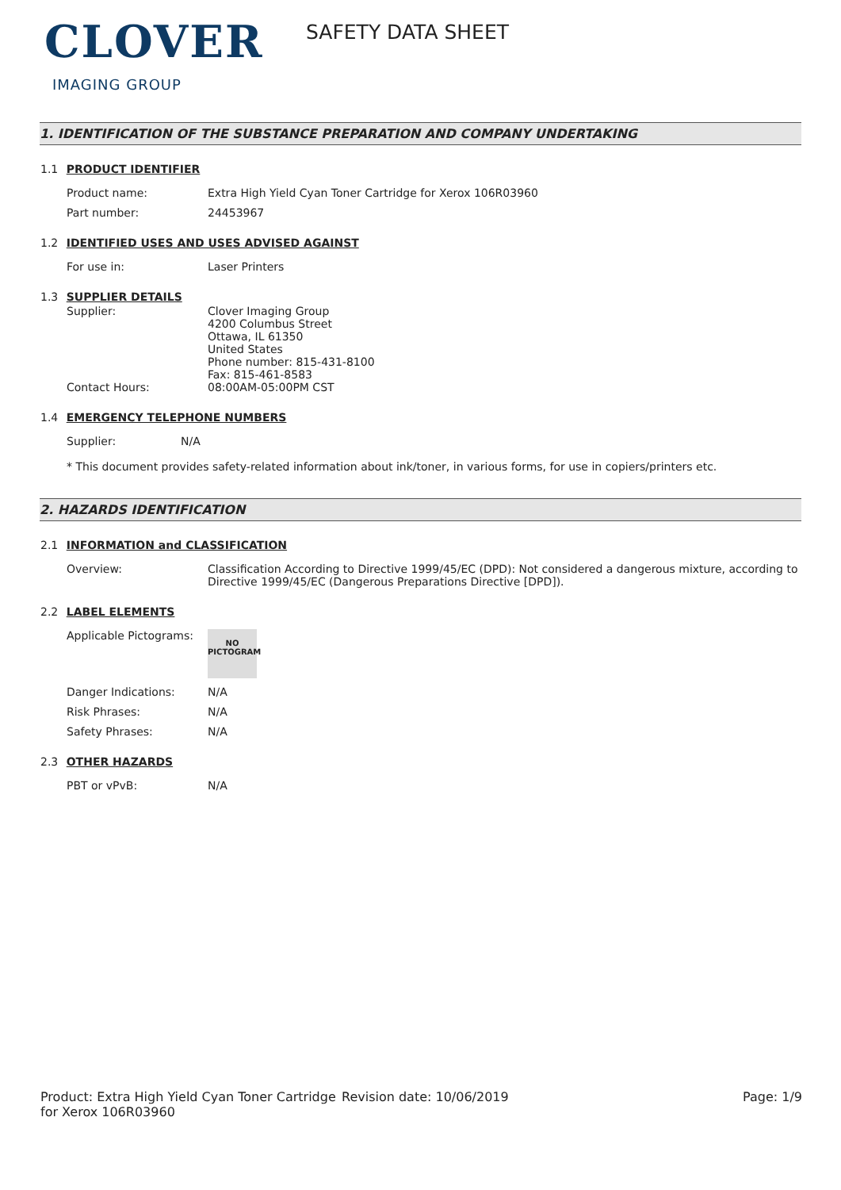CLOVER
IMAGING GROUP
SAFETY DATA SHEET
1. IDENTIFICATION OF THE SUBSTANCE PREPARATION AND COMPANY UNDERTAKING
1.1 PRODUCT IDENTIFIER
Product name: Extra High Yield Cyan Toner Cartridge for Xerox 106R03960
Part number: 24453967
1.2 IDENTIFIED USES AND USES ADVISED AGAINST
For use in: Laser Printers
1.3 SUPPLIER DETAILS
Supplier: Clover Imaging Group
4200 Columbus Street
Ottawa, IL 61350
United States
Phone number: 815-431-8100
Fax: 815-461-8583
Contact Hours: 08:00AM-05:00PM CST
1.4 EMERGENCY TELEPHONE NUMBERS
Supplier: N/A
* This document provides safety-related information about ink/toner, in various forms, for use in copiers/printers etc.
2. HAZARDS IDENTIFICATION
2.1 INFORMATION and CLASSIFICATION
Overview: Classification According to Directive 1999/45/EC (DPD): Not considered a dangerous mixture, according to Directive 1999/45/EC (Dangerous Preparations Directive [DPD]).
2.2 LABEL ELEMENTS
Applicable Pictograms:
NO
PICTOGRAM
Danger Indications: N/A
Risk Phrases: N/A
Safety Phrases: N/A
2.3 OTHER HAZARDS
PBT or vPvB: N/A
Product: Extra High Yield Cyan Toner Cartridge for Xerox 106R03960
Revision date: 10/06/2019 Page: 1/9